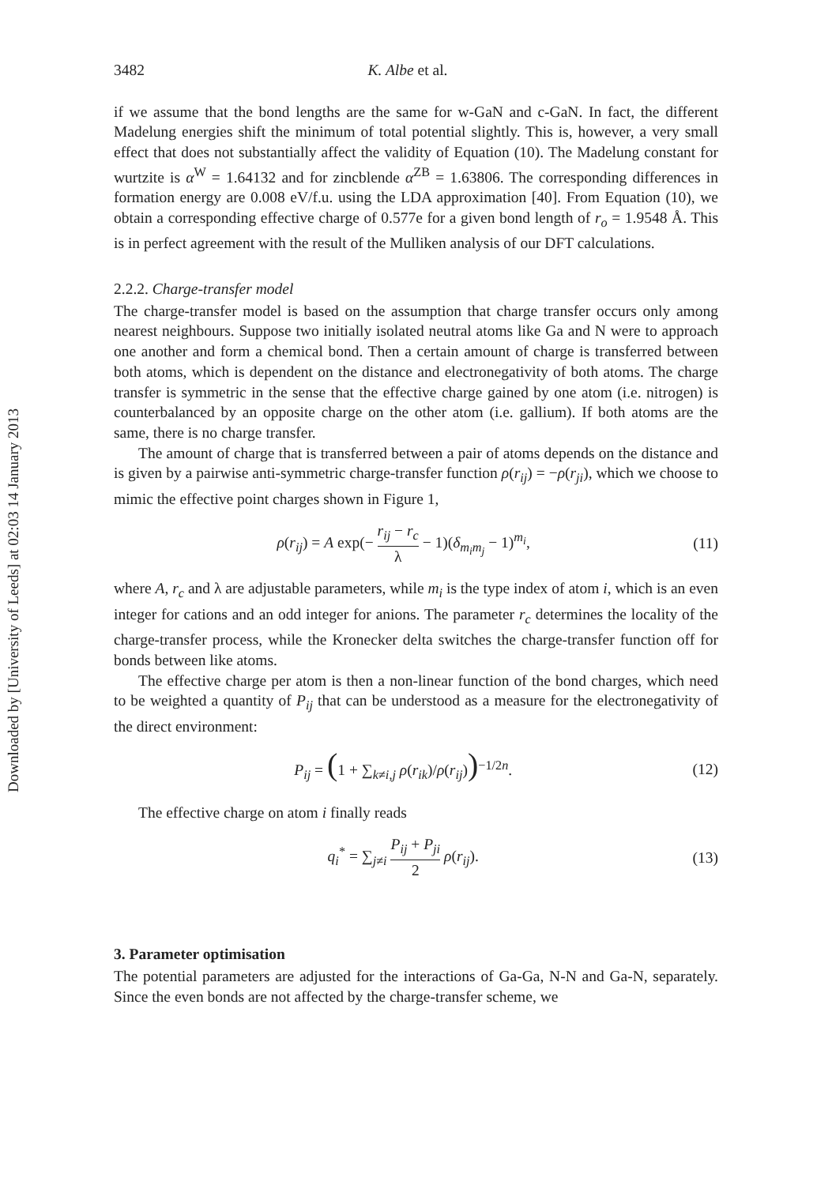Downloaded by [University of Leeds] at 02:03 14 January 2013
3482 K. Albe et al.
if we assume that the bond lengths are the same for w-GaN and c-GaN. In fact, the different Madelung energies shift the minimum of total potential slightly. This is, however, a very small effect that does not substantially affect the validity of Equation (10). The Madelung constant for wurtzite is α<sup>W</sup> = 1.64132 and for zincblende α<sup>ZB</sup> = 1.63806. The corresponding differences in formation energy are 0.008 eV/f.u. using the LDA approximation [40]. From Equation (10), we obtain a corresponding effective charge of 0.577e for a given bond length of r<sub>o</sub> = 1.9548 Å. This is in perfect agreement with the result of the Mulliken analysis of our DFT calculations.
2.2.2. Charge-transfer model
The charge-transfer model is based on the assumption that charge transfer occurs only among nearest neighbours. Suppose two initially isolated neutral atoms like Ga and N were to approach one another and form a chemical bond. Then a certain amount of charge is transferred between both atoms, which is dependent on the distance and electronegativity of both atoms. The charge transfer is symmetric in the sense that the effective charge gained by one atom (i.e. nitrogen) is counterbalanced by an opposite charge on the other atom (i.e. gallium). If both atoms are the same, there is no charge transfer.
The amount of charge that is transferred between a pair of atoms depends on the distance and is given by a pairwise anti-symmetric charge-transfer function ρ(r<sub>ij</sub>) = −ρ(r<sub>ji</sub>), which we choose to mimic the effective point charges shown in Figure 1,
ρ(r<sub>ij</sub>) = A exp(− r<sub>ij</sub> − r<sub>c</sub> λ − 1)(δ<sub>m<sub>i</sub>m<sub>j</sub></sub> − 1)<sup>m<sub>i</sub></sup>, (11)
where A, r<sub>c</sub> and λ are adjustable parameters, while m<sub>i</sub> is the type index of atom i, which is an even integer for cations and an odd integer for anions. The parameter r<sub>c</sub> determines the locality of the charge-transfer process, while the Kronecker delta switches the charge-transfer function off for bonds between like atoms.
The effective charge per atom is then a non-linear function of the bond charges, which need to be weighted a quantity of P<sub>ij</sub> that can be understood as a measure for the electronegativity of the direct environment:
P<sub>ij</sub> = (1 + ∑<sub>k≠i,j</sub> ρ(r<sub>ik</sub>)/ρ(r<sub>ij</sub>))<sup>−1/2n</sup>. (12)
The effective charge on atom i finally reads
q<sub>i</sub><sup>*</sup> = ∑<sub>j≠i</sub> P<sub>ij</sub> + P<sub>ji</sub> 2 ρ(r<sub>ij</sub>). (13)
3. Parameter optimisation
The potential parameters are adjusted for the interactions of Ga-Ga, N-N and Ga-N, separately. Since the even bonds are not affected by the charge-transfer scheme, we